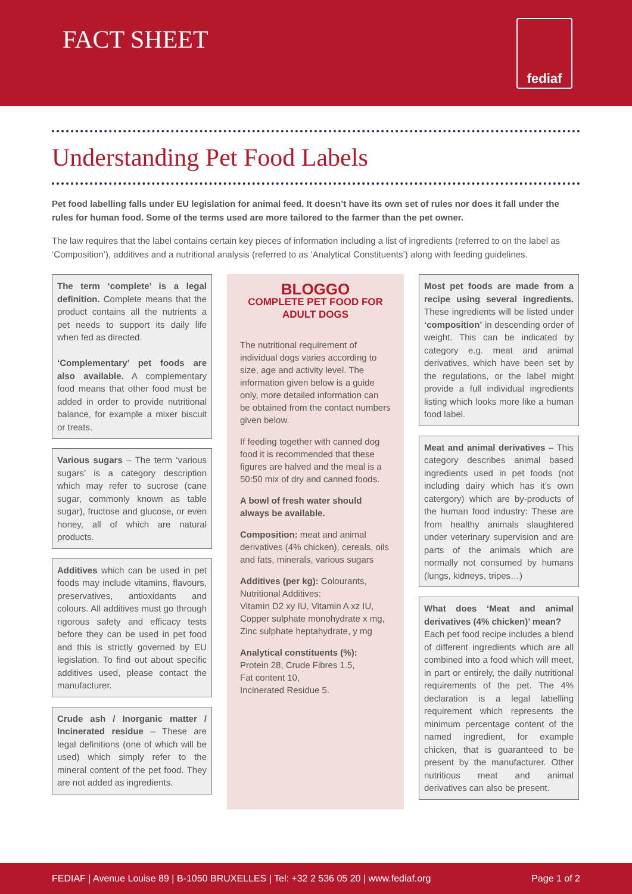FACT SHEET fediaf
Understanding Pet Food Labels
Pet food labelling falls under EU legislation for animal feed. It doesn’t have its own set of rules nor does it fall under the rules for human food. Some of the terms used are more tailored to the farmer than the pet owner.
The law requires that the label contains certain key pieces of information including a list of ingredients (referred to on the label as ‘Composition’), additives and a nutritional analysis (referred to as ‘Analytical Constituents’) along with feeding guidelines.
The term ‘complete’ is a legal definition. Complete means that the product contains all the nutrients a pet needs to support its daily life when fed as directed.
‘Complementary’ pet foods are also available. A complementary food means that other food must be added in order to provide nutritional balance, for example a mixer biscuit or treats.
Various sugars – The term ‘various sugars’ is a category description which may refer to sucrose (cane sugar, commonly known as table sugar), fructose and glucose, or even honey, all of which are natural products.
Additives which can be used in pet foods may include vitamins, flavours, preservatives, antioxidants and colours. All additives must go through rigorous safety and efficacy tests before they can be used in pet food and this is strictly governed by EU legislation. To find out about specific additives used, please contact the manufacturer.
Crude ash / Inorganic matter / Incinerated residue – These are legal definitions (one of which will be used) which simply refer to the mineral content of the pet food. They are not added as ingredients.
BLOGGO
COMPLETE PET FOOD FOR ADULT DOGS
The nutritional requirement of individual dogs varies according to size, age and activity level. The information given below is a guide only, more detailed information can be obtained from the contact numbers given below.
If feeding together with canned dog food it is recommended that these figures are halved and the meal is a 50:50 mix of dry and canned foods.
A bowl of fresh water should always be available.
Composition: meat and animal derivatives (4% chicken), cereals, oils and fats, minerals, various sugars
Additives (per kg): Colourants, Nutritional Additives:
Vitamin D2 xy IU, Vitamin A xz IU, Copper sulphate monohydrate x mg, Zinc sulphate heptahydrate, y mg
Analytical constituents (%):
Protein 28, Crude Fibres 1.5,
Fat content 10,
Incinerated Residue 5.
Most pet foods are made from a recipe using several ingredients. These ingredients will be listed under ‘composition’ in descending order of weight. This can be indicated by category e.g. meat and animal derivatives, which have been set by the regulations, or the label might provide a full individual ingredients listing which looks more like a human food label.
Meat and animal derivatives – This category describes animal based ingredients used in pet foods (not including dairy which has it’s own catergory) which are by-products of the human food industry: These are from healthy animals slaughtered under veterinary supervision and are parts of the animals which are normally not consumed by humans (lungs, kidneys, tripes…)
What does ‘Meat and animal derivatives (4% chicken)’ mean?
Each pet food recipe includes a blend of different ingredients which are all combined into a food which will meet, in part or entirely, the daily nutritional requirements of the pet. The 4% declaration is a legal labelling requirement which represents the minimum percentage content of the named ingredient, for example chicken, that is guaranteed to be present by the manufacturer. Other nutritious meat and animal derivatives can also be present.
FEDIAF | Avenue Louise 89 | B-1050 BRUXELLES | Tel: +32 2 536 05 20 | www.fediaf.org Page 1 of 2